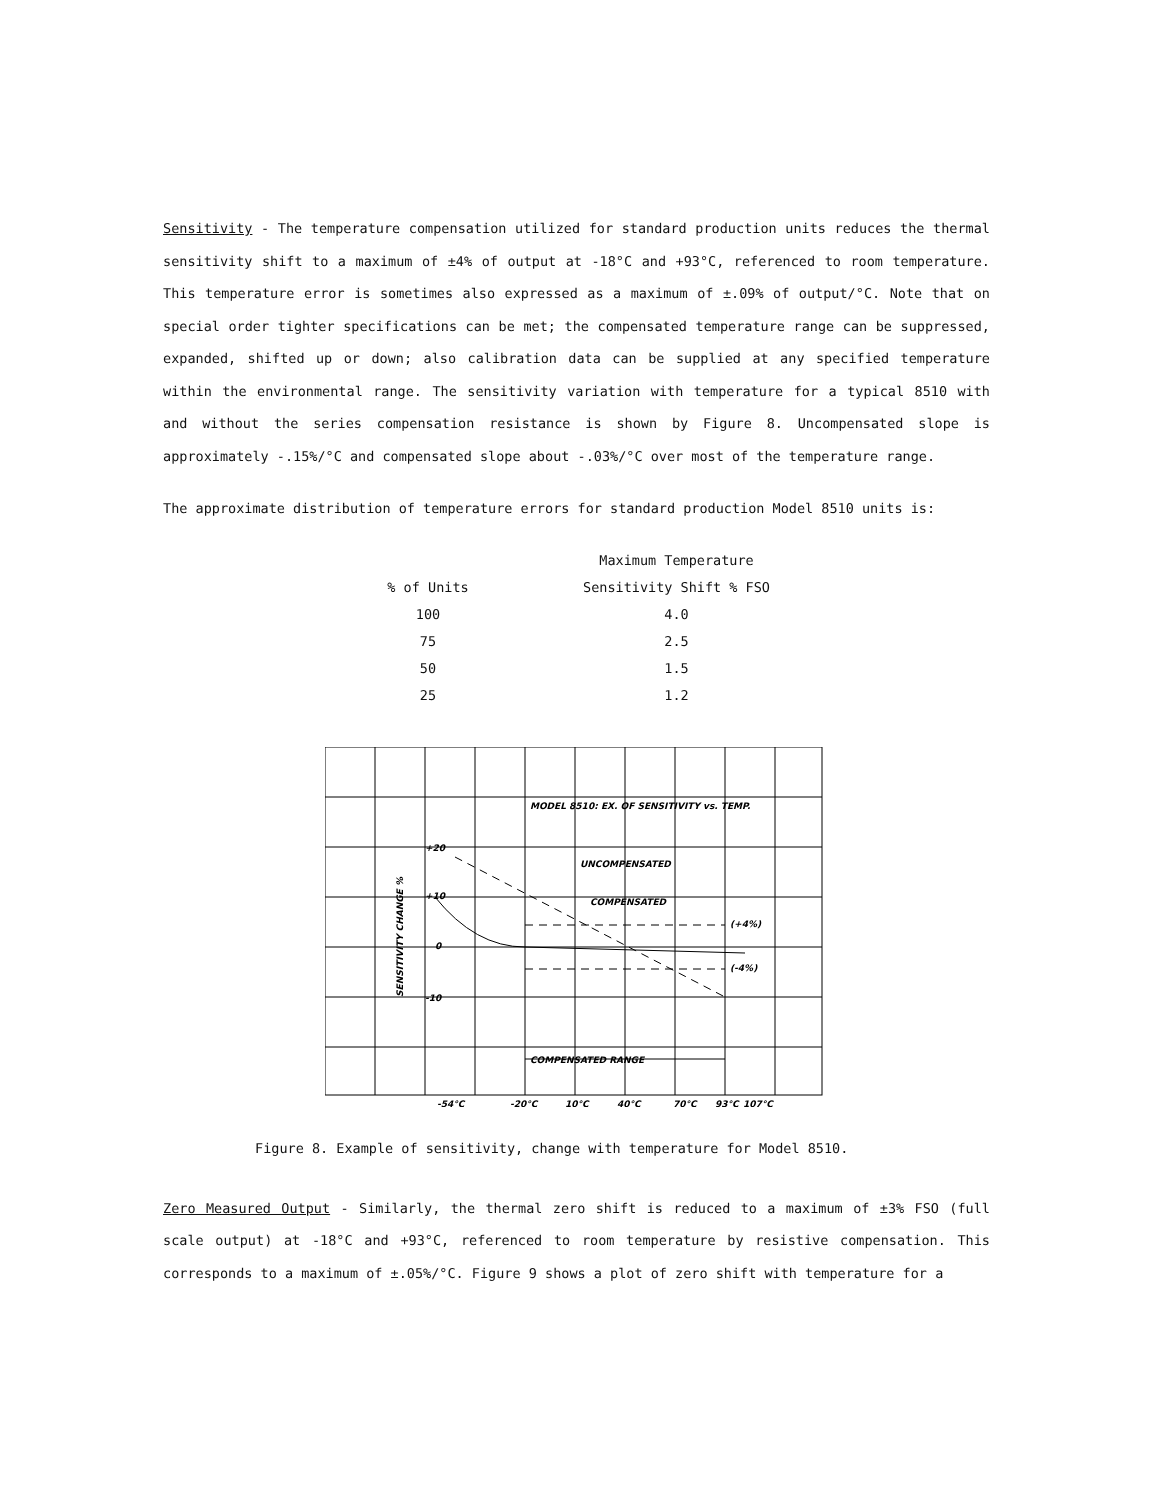Sensitivity - The temperature compensation utilized for standard production units reduces the thermal sensitivity shift to a maximum of ±4% of output at -18°C and +93°C, referenced to room temperature. This temperature error is sometimes also expressed as a maximum of ±.09% of output/°C. Note that on special order tighter specifications can be met; the compensated temperature range can be suppressed, expanded, shifted up or down; also calibration data can be supplied at any specified temperature within the environmental range. The sensitivity variation with temperature for a typical 8510 with and without the series compensation resistance is shown by Figure 8. Uncompensated slope is approximately -.15%/°C and compensated slope about -.03%/°C over most of the temperature range.
The approximate distribution of temperature errors for standard production Model 8510 units is:
| | Maximum Temperature |
| --- | --- |
| % of Units | Sensitivity Shift % FSO |
| 100 | 4.0 |
| 75 | 2.5 |
| 50 | 1.5 |
| 25 | 1.2 |
MODEL 8510: EX. OF SENSITIVITY vs. TEMP.
UNCOMPENSATED
COMPENSATED
(+4%)
(-4%)
+20
+10
0
-10
COMPENSATED RANGE
-54°C
-20°C
10°C
40°C
70°C
93°C
107°C
SENSITIVITY CHANGE %
Figure 8. Example of sensitivity, change with temperature for Model 8510.
Zero Measured Output - Similarly, the thermal zero shift is reduced to a maximum of ±3% FSO (full scale output) at -18°C and +93°C, referenced to room temperature by resistive compensation. This corresponds to a maximum of ±.05%/°C. Figure 9 shows a plot of zero shift with temperature for a